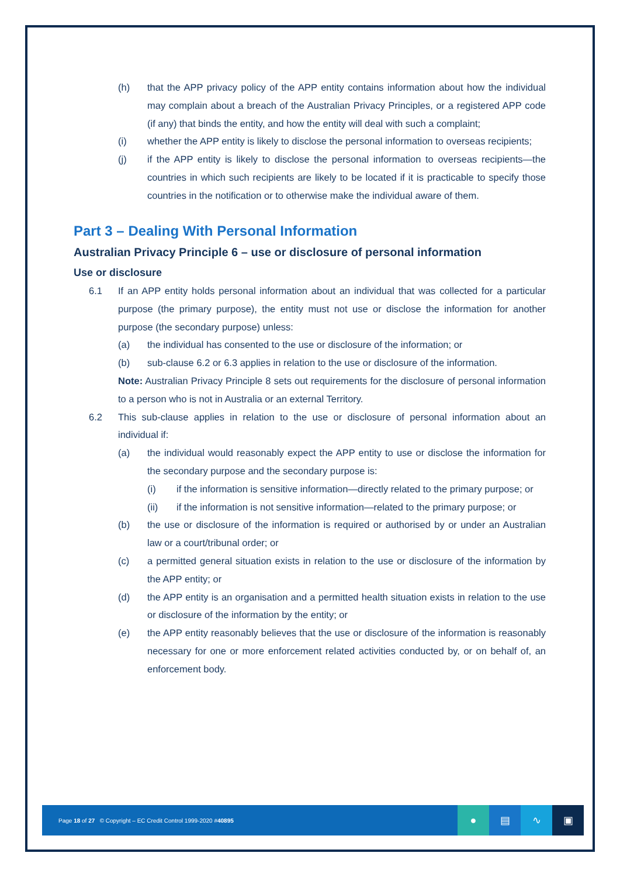(h) that the APP privacy policy of the APP entity contains information about how the individual may complain about a breach of the Australian Privacy Principles, or a registered APP code (if any) that binds the entity, and how the entity will deal with such a complaint;
(i) whether the APP entity is likely to disclose the personal information to overseas recipients;
(j) if the APP entity is likely to disclose the personal information to overseas recipients—the countries in which such recipients are likely to be located if it is practicable to specify those countries in the notification or to otherwise make the individual aware of them.
Part 3 – Dealing With Personal Information
Australian Privacy Principle 6 – use or disclosure of personal information
Use or disclosure
6.1 If an APP entity holds personal information about an individual that was collected for a particular purpose (the primary purpose), the entity must not use or disclose the information for another purpose (the secondary purpose) unless:
(a) the individual has consented to the use or disclosure of the information; or
(b) sub-clause 6.2 or 6.3 applies in relation to the use or disclosure of the information.
Note: Australian Privacy Principle 8 sets out requirements for the disclosure of personal information to a person who is not in Australia or an external Territory.
6.2 This sub-clause applies in relation to the use or disclosure of personal information about an individual if:
(a) the individual would reasonably expect the APP entity to use or disclose the information for the secondary purpose and the secondary purpose is:
(i) if the information is sensitive information—directly related to the primary purpose; or
(ii) if the information is not sensitive information—related to the primary purpose; or
(b) the use or disclosure of the information is required or authorised by or under an Australian law or a court/tribunal order; or
(c) a permitted general situation exists in relation to the use or disclosure of the information by the APP entity; or
(d) the APP entity is an organisation and a permitted health situation exists in relation to the use or disclosure of the information by the entity; or
(e) the APP entity reasonably believes that the use or disclosure of the information is reasonably necessary for one or more enforcement related activities conducted by, or on behalf of, an enforcement body.
Page 18 of 27 © Copyright – EC Credit Control 1999-2020 #40895
● ▤ ∿ ▣